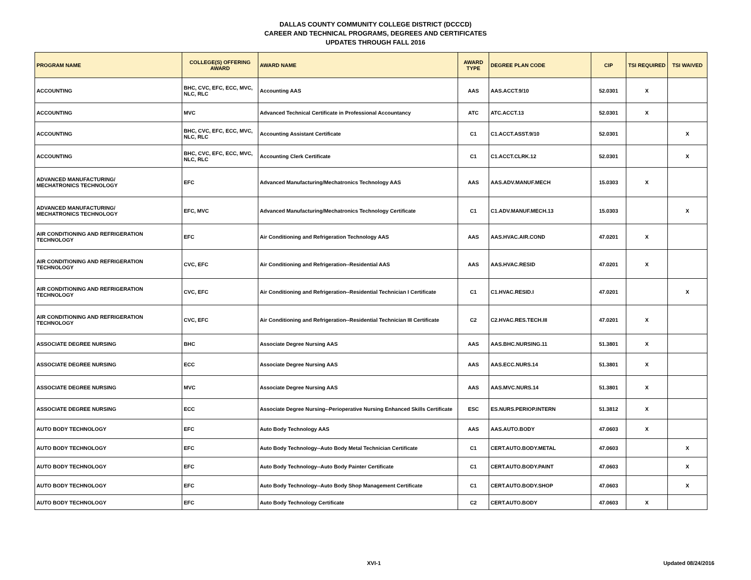DALLAS COUNTY COMMUNITY COLLEGE DISTRICT (DCCCD)
CAREER AND TECHNICAL PROGRAMS, DEGREES AND CERTIFICATES
UPDATES THROUGH FALL 2016
| PROGRAM NAME | COLLEGE(S) OFFERING AWARD | AWARD NAME | AWARD TYPE | DEGREE PLAN CODE | CIP | TSI REQUIRED | TSI WAIVED |
| --- | --- | --- | --- | --- | --- | --- | --- |
| ACCOUNTING | BHC, CVC, EFC, ECC, MVC, NLC, RLC | Accounting AAS | AAS | AAS.ACCT.9/10 | 52.0301 | X | |
| ACCOUNTING | MVC | Advanced Technical Certificate in Professional Accountancy | ATC | ATC.ACCT.13 | 52.0301 | X | |
| ACCOUNTING | BHC, CVC, EFC, ECC, MVC, NLC, RLC | Accounting Assistant Certificate | C1 | C1.ACCT.ASST.9/10 | 52.0301 | | X |
| ACCOUNTING | BHC, CVC, EFC, ECC, MVC, NLC, RLC | Accounting Clerk Certificate | C1 | C1.ACCT.CLRK.12 | 52.0301 | | X |
| ADVANCED MANUFACTURING/ MECHATRONICS TECHNOLOGY | EFC | Advanced Manufacturing/Mechatronics Technology AAS | AAS | AAS.ADV.MANUF.MECH | 15.0303 | X | |
| ADVANCED MANUFACTURING/ MECHATRONICS TECHNOLOGY | EFC, MVC | Advanced Manufacturing/Mechatronics Technology Certificate | C1 | C1.ADV.MANUF.MECH.13 | 15.0303 | | X |
| AIR CONDITIONING AND REFRIGERATION TECHNOLOGY | EFC | Air Conditioning and Refrigeration Technology AAS | AAS | AAS.HVAC.AIR.COND | 47.0201 | X | |
| AIR CONDITIONING AND REFRIGERATION TECHNOLOGY | CVC, EFC | Air Conditioning and Refrigeration--Residential AAS | AAS | AAS.HVAC.RESID | 47.0201 | X | |
| AIR CONDITIONING AND REFRIGERATION TECHNOLOGY | CVC, EFC | Air Conditioning and Refrigeration--Residential Technician I Certificate | C1 | C1.HVAC.RESID.I | 47.0201 | | X |
| AIR CONDITIONING AND REFRIGERATION TECHNOLOGY | CVC, EFC | Air Conditioning and Refrigeration--Residential Technician III Certificate | C2 | C2.HVAC.RES.TECH.III | 47.0201 | X | |
| ASSOCIATE DEGREE NURSING | BHC | Associate Degree Nursing AAS | AAS | AAS.BHC.NURSING.11 | 51.3801 | X | |
| ASSOCIATE DEGREE NURSING | ECC | Associate Degree Nursing AAS | AAS | AAS.ECC.NURS.14 | 51.3801 | X | |
| ASSOCIATE DEGREE NURSING | MVC | Associate Degree Nursing AAS | AAS | AAS.MVC.NURS.14 | 51.3801 | X | |
| ASSOCIATE DEGREE NURSING | ECC | Associate Degree Nursing--Perioperative Nursing Enhanced Skills Certificate | ESC | ES.NURS.PERIOP.INTERN | 51.3812 | X | |
| AUTO BODY TECHNOLOGY | EFC | Auto Body Technology AAS | AAS | AAS.AUTO.BODY | 47.0603 | X | |
| AUTO BODY TECHNOLOGY | EFC | Auto Body Technology--Auto Body Metal Technician Certificate | C1 | CERT.AUTO.BODY.METAL | 47.0603 | | X |
| AUTO BODY TECHNOLOGY | EFC | Auto Body Technology--Auto Body Painter Certificate | C1 | CERT.AUTO.BODY.PAINT | 47.0603 | | X |
| AUTO BODY TECHNOLOGY | EFC | Auto Body Technology--Auto Body Shop Management Certificate | C1 | CERT.AUTO.BODY.SHOP | 47.0603 | | X |
| AUTO BODY TECHNOLOGY | EFC | Auto Body Technology Certificate | C2 | CERT.AUTO.BODY | 47.0603 | X | |
XVI-1 Updated 08/24/2016